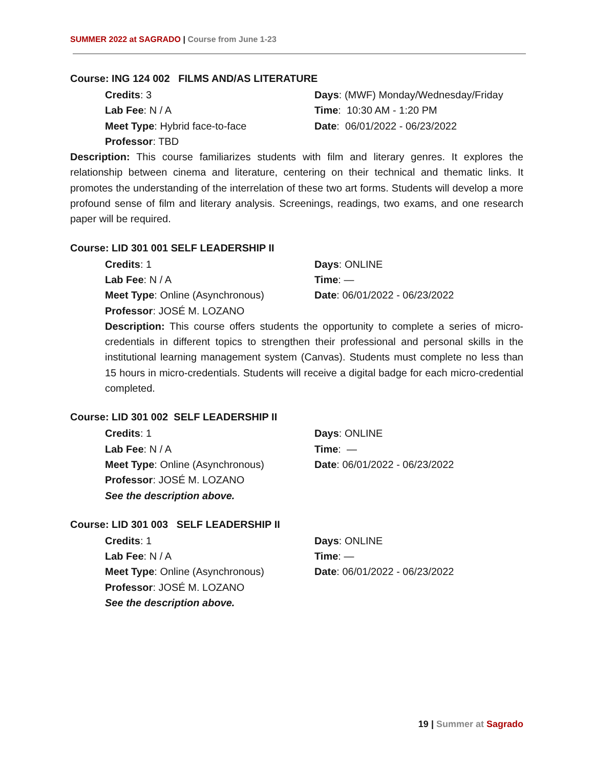SUMMER 2022 at SAGRADO | Course from June 1-23
Course: ING 124 002 FILMS AND/AS LITERATURE
Credits: 3
Days: (MWF) Monday/Wednesday/Friday
Lab Fee: N / A
Time: 10:30 AM - 1:20 PM
Meet Type: Hybrid face-to-face
Date: 06/01/2022 - 06/23/2022
Professor: TBD
Description: This course familiarizes students with film and literary genres. It explores the relationship between cinema and literature, centering on their technical and thematic links. It promotes the understanding of the interrelation of these two art forms. Students will develop a more profound sense of film and literary analysis. Screenings, readings, two exams, and one research paper will be required.
Course: LID 301 001 SELF LEADERSHIP II
Credits: 1
Days: ONLINE
Lab Fee: N / A
Time: —
Meet Type: Online (Asynchronous)
Date: 06/01/2022 - 06/23/2022
Professor: JOSÉ M. LOZANO
Description: This course offers students the opportunity to complete a series of micro-credentials in different topics to strengthen their professional and personal skills in the institutional learning management system (Canvas). Students must complete no less than 15 hours in micro-credentials. Students will receive a digital badge for each micro-credential completed.
Course: LID 301 002 SELF LEADERSHIP II
Credits: 1
Days: ONLINE
Lab Fee: N / A
Time: —
Meet Type: Online (Asynchronous)
Date: 06/01/2022 - 06/23/2022
Professor: JOSÉ M. LOZANO
See the description above.
Course: LID 301 003 SELF LEADERSHIP II
Credits: 1
Days: ONLINE
Lab Fee: N / A
Time: —
Meet Type: Online (Asynchronous)
Date: 06/01/2022 - 06/23/2022
Professor: JOSÉ M. LOZANO
See the description above.
19 | Summer at Sagrado